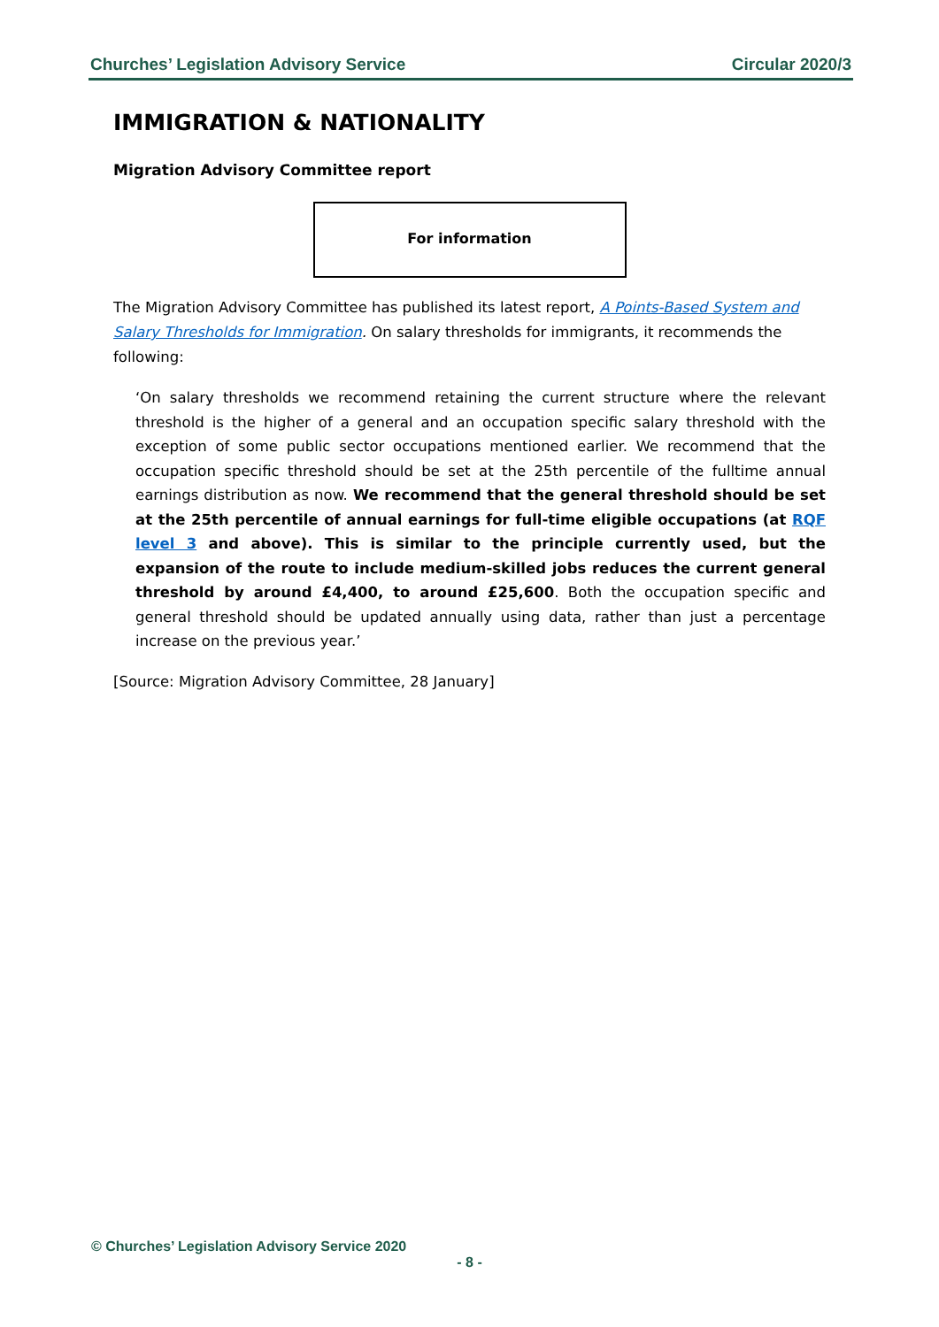Churches’ Legislation Advisory Service Circular 2020/3
IMMIGRATION & NATIONALITY
Migration Advisory Committee report
For information
The Migration Advisory Committee has published its latest report, A Points-Based System and Salary Thresholds for Immigration. On salary thresholds for immigrants, it recommends the following:
‘On salary thresholds we recommend retaining the current structure where the relevant threshold is the higher of a general and an occupation specific salary threshold with the exception of some public sector occupations mentioned earlier. We recommend that the occupation specific threshold should be set at the 25th percentile of the fulltime annual earnings distribution as now. We recommend that the general threshold should be set at the 25th percentile of annual earnings for full-time eligible occupations (at RQF level 3 and above). This is similar to the principle currently used, but the expansion of the route to include medium-skilled jobs reduces the current general threshold by around £4,400, to around £25,600. Both the occupation specific and general threshold should be updated annually using data, rather than just a percentage increase on the previous year.’
[Source: Migration Advisory Committee, 28 January]
© Churches’ Legislation Advisory Service 2020
- 8 -